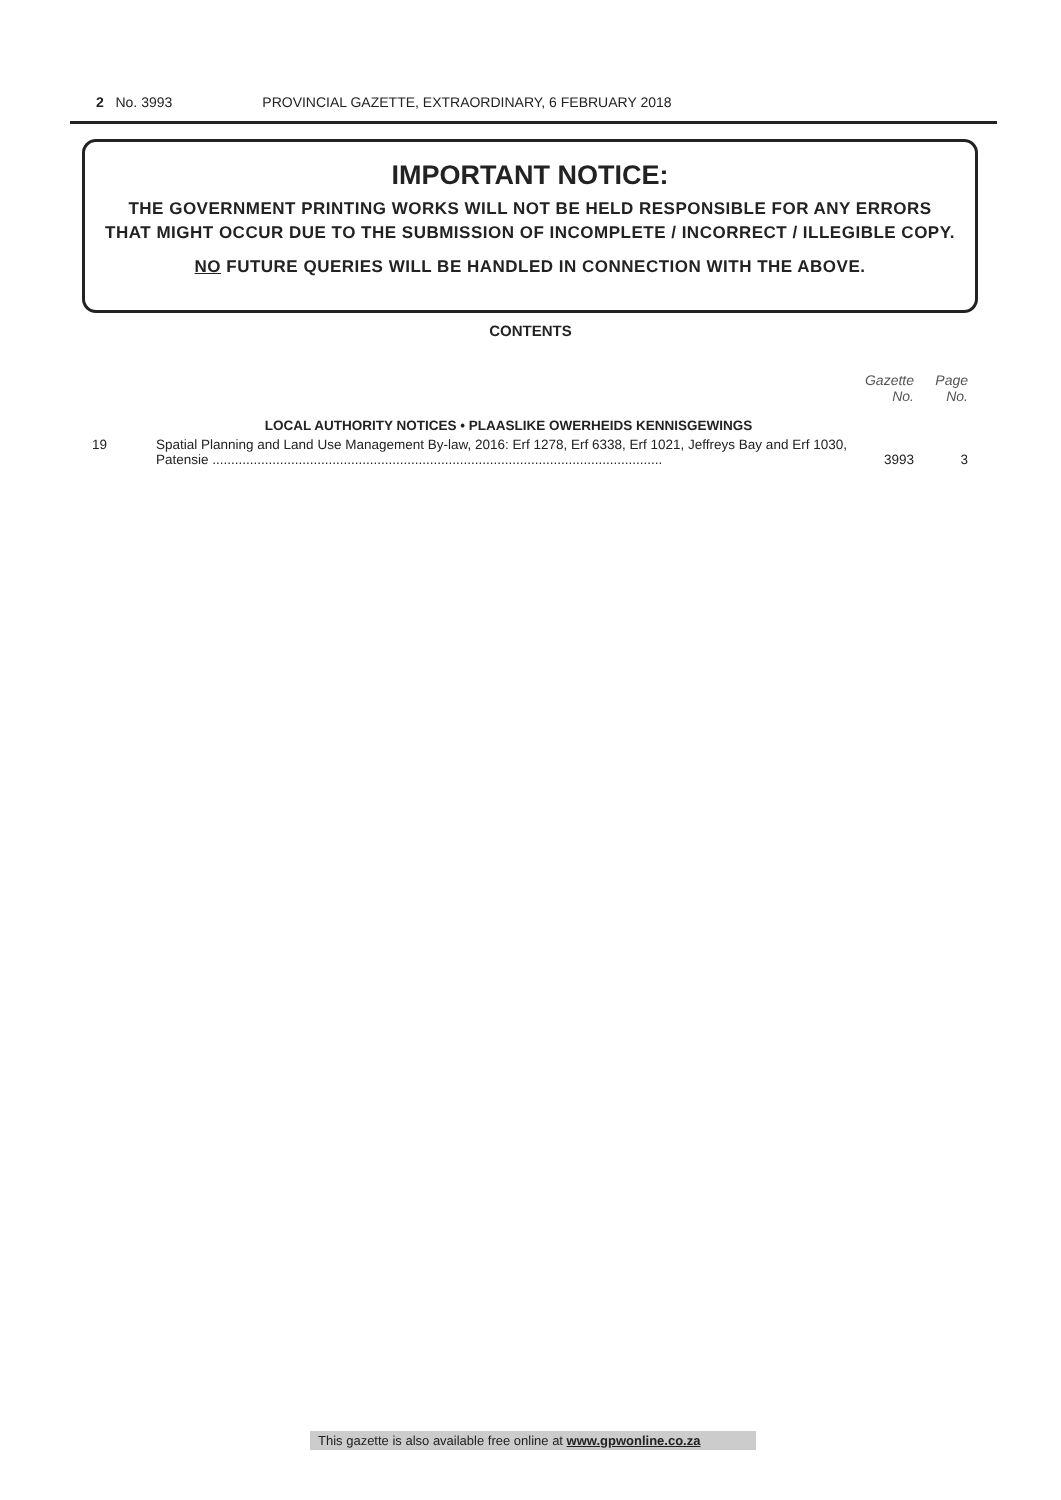2 No. 3993 PROVINCIAL GAZETTE, EXTRAORDINARY, 6 FEBRUARY 2018
IMPORTANT NOTICE:
THE GOVERNMENT PRINTING WORKS WILL NOT BE HELD RESPONSIBLE FOR ANY ERRORS
THAT MIGHT OCCUR DUE TO THE SUBMISSION OF INCOMPLETE / INCORRECT / ILLEGIBLE COPY.
NO FUTURE QUERIES WILL BE HANDLED IN CONNECTION WITH THE ABOVE.
CONTENTS
| | | Gazette No. | Page No. |
| | LOCAL AUTHORITY NOTICES • PLAASLIKE OWERHEIDS KENNISGEWINGS | | |
| 19 | Spatial Planning and Land Use Management By-law, 2016: Erf 1278, Erf 6338, Erf 1021, Jeffreys Bay and Erf 1030, Patensie ........................................................................................................................ | 3993 | 3 |
This gazette is also available free online at www.gpwonline.co.za